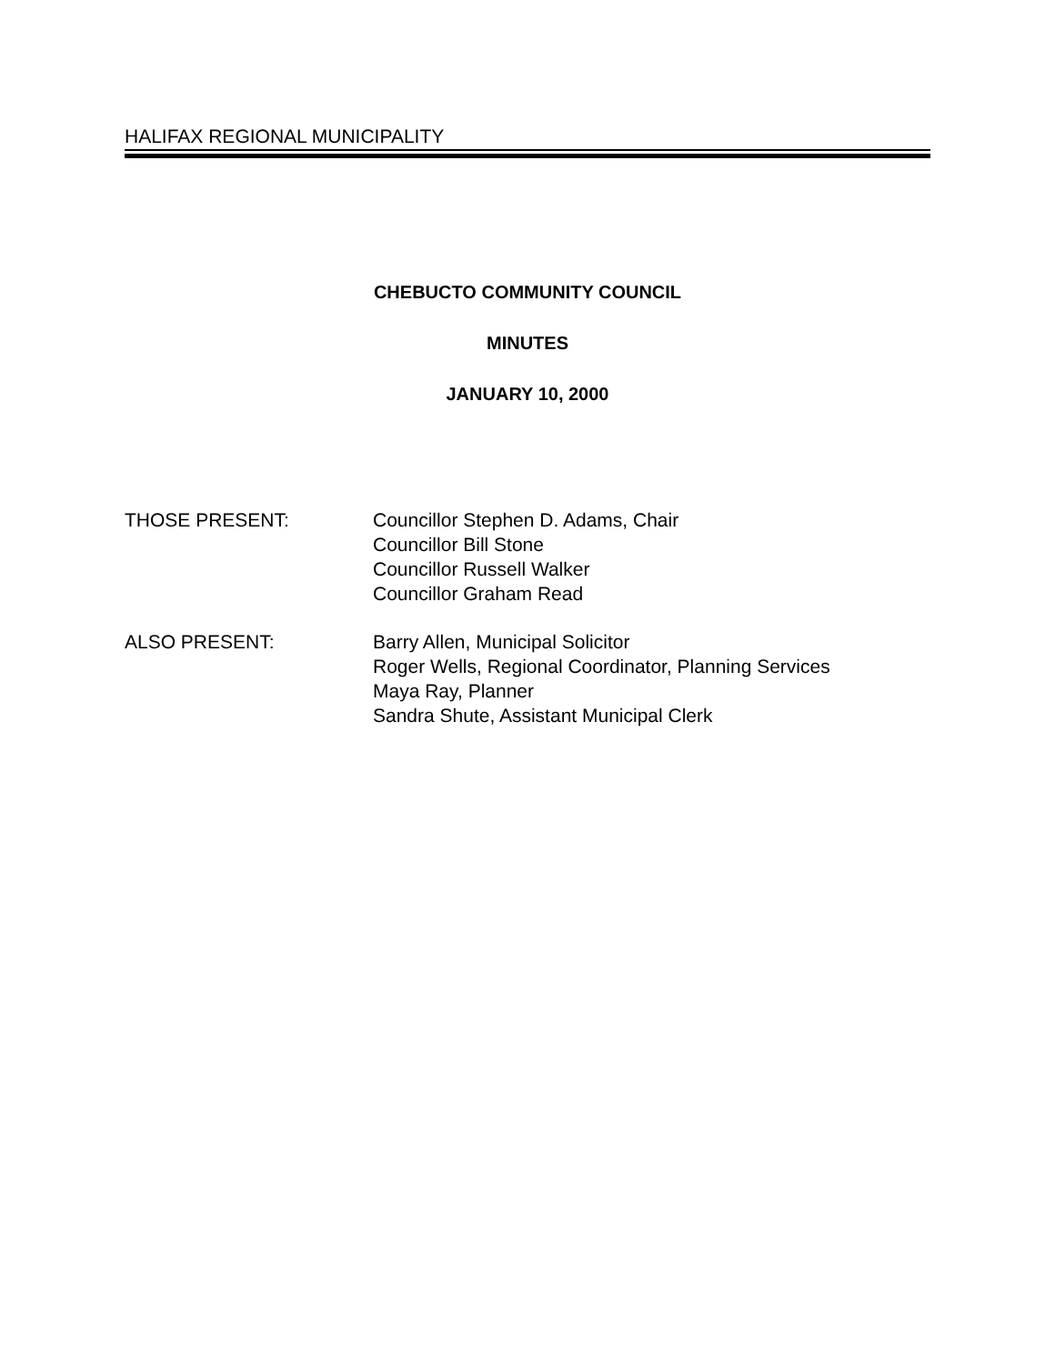HALIFAX REGIONAL MUNICIPALITY
CHEBUCTO COMMUNITY COUNCIL
MINUTES
JANUARY 10, 2000
THOSE PRESENT: Councillor Stephen D. Adams, Chair
Councillor Bill Stone
Councillor Russell Walker
Councillor Graham Read
ALSO PRESENT: Barry Allen, Municipal Solicitor
Roger Wells, Regional Coordinator, Planning Services
Maya Ray, Planner
Sandra Shute, Assistant Municipal Clerk